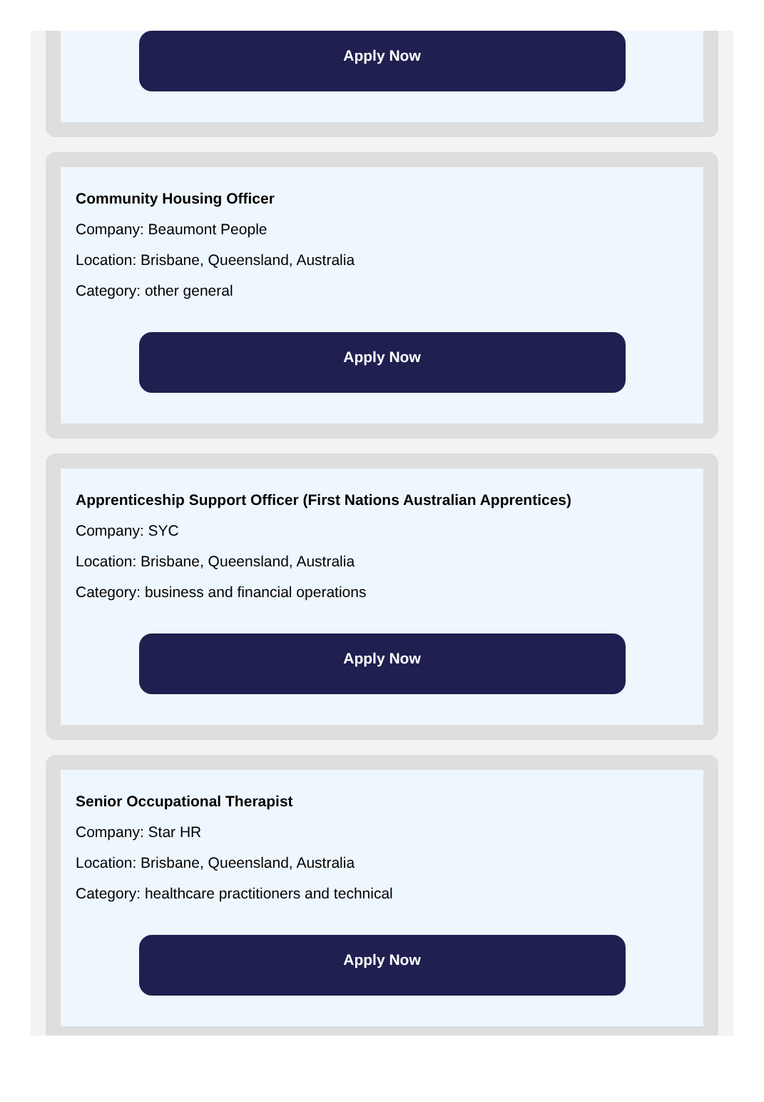Apply Now
Community Housing Officer
Company: Beaumont People
Location: Brisbane, Queensland, Australia
Category: other general
Apply Now
Apprenticeship Support Officer (First Nations Australian Apprentices)
Company: SYC
Location: Brisbane, Queensland, Australia
Category: business and financial operations
Apply Now
Senior Occupational Therapist
Company: Star HR
Location: Brisbane, Queensland, Australia
Category: healthcare practitioners and technical
Apply Now